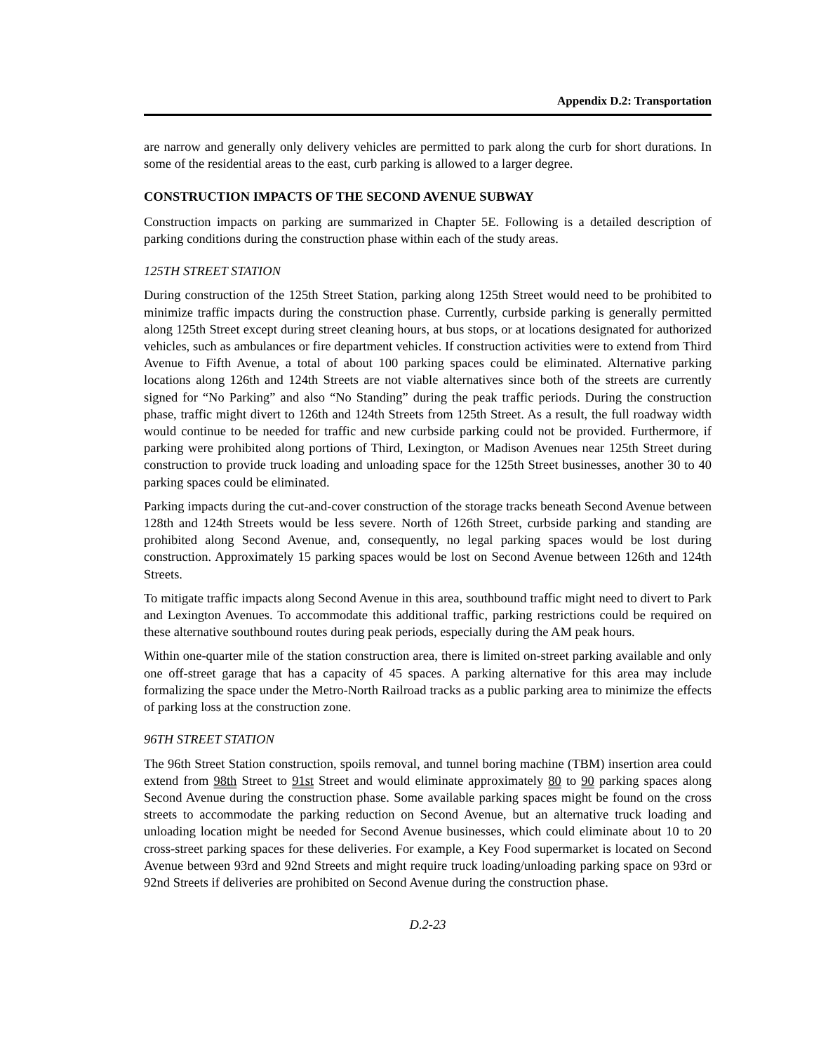Appendix D.2: Transportation
are narrow and generally only delivery vehicles are permitted to park along the curb for short durations. In some of the residential areas to the east, curb parking is allowed to a larger degree.
CONSTRUCTION IMPACTS OF THE SECOND AVENUE SUBWAY
Construction impacts on parking are summarized in Chapter 5E. Following is a detailed description of parking conditions during the construction phase within each of the study areas.
125TH STREET STATION
During construction of the 125th Street Station, parking along 125th Street would need to be prohibited to minimize traffic impacts during the construction phase. Currently, curbside parking is generally permitted along 125th Street except during street cleaning hours, at bus stops, or at locations designated for authorized vehicles, such as ambulances or fire department vehicles. If construction activities were to extend from Third Avenue to Fifth Avenue, a total of about 100 parking spaces could be eliminated. Alternative parking locations along 126th and 124th Streets are not viable alternatives since both of the streets are currently signed for “No Parking” and also “No Standing” during the peak traffic periods. During the construction phase, traffic might divert to 126th and 124th Streets from 125th Street. As a result, the full roadway width would continue to be needed for traffic and new curbside parking could not be provided. Furthermore, if parking were prohibited along portions of Third, Lexington, or Madison Avenues near 125th Street during construction to provide truck loading and unloading space for the 125th Street businesses, another 30 to 40 parking spaces could be eliminated.
Parking impacts during the cut-and-cover construction of the storage tracks beneath Second Avenue between 128th and 124th Streets would be less severe. North of 126th Street, curbside parking and standing are prohibited along Second Avenue, and, consequently, no legal parking spaces would be lost during construction. Approximately 15 parking spaces would be lost on Second Avenue between 126th and 124th Streets.
To mitigate traffic impacts along Second Avenue in this area, southbound traffic might need to divert to Park and Lexington Avenues. To accommodate this additional traffic, parking restrictions could be required on these alternative southbound routes during peak periods, especially during the AM peak hours.
Within one-quarter mile of the station construction area, there is limited on-street parking available and only one off-street garage that has a capacity of 45 spaces. A parking alternative for this area may include formalizing the space under the Metro-North Railroad tracks as a public parking area to minimize the effects of parking loss at the construction zone.
96TH STREET STATION
The 96th Street Station construction, spoils removal, and tunnel boring machine (TBM) insertion area could extend from 98th Street to 91st Street and would eliminate approximately 80 to 90 parking spaces along Second Avenue during the construction phase. Some available parking spaces might be found on the cross streets to accommodate the parking reduction on Second Avenue, but an alternative truck loading and unloading location might be needed for Second Avenue businesses, which could eliminate about 10 to 20 cross-street parking spaces for these deliveries. For example, a Key Food supermarket is located on Second Avenue between 93rd and 92nd Streets and might require truck loading/unloading parking space on 93rd or 92nd Streets if deliveries are prohibited on Second Avenue during the construction phase.
D.2-23